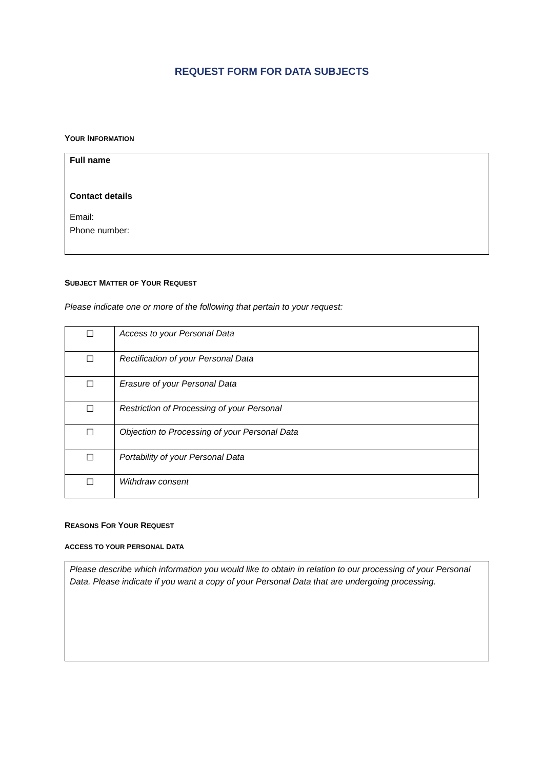REQUEST FORM FOR DATA SUBJECTS
YOUR INFORMATION
Full name
Contact details
Email:
Phone number:
SUBJECT MATTER OF YOUR REQUEST
Please indicate one or more of the following that pertain to your request:
| ☐ | Access to your Personal Data |
| ☐ | Rectification of your Personal Data |
| ☐ | Erasure of your Personal Data |
| ☐ | Restriction of Processing of your Personal |
| ☐ | Objection to Processing of your Personal Data |
| ☐ | Portability of your Personal Data |
| ☐ | Withdraw consent |
REASONS FOR YOUR REQUEST
ACCESS TO YOUR PERSONAL DATA
Please describe which information you would like to obtain in relation to our processing of your Personal Data. Please indicate if you want a copy of your Personal Data that are undergoing processing.